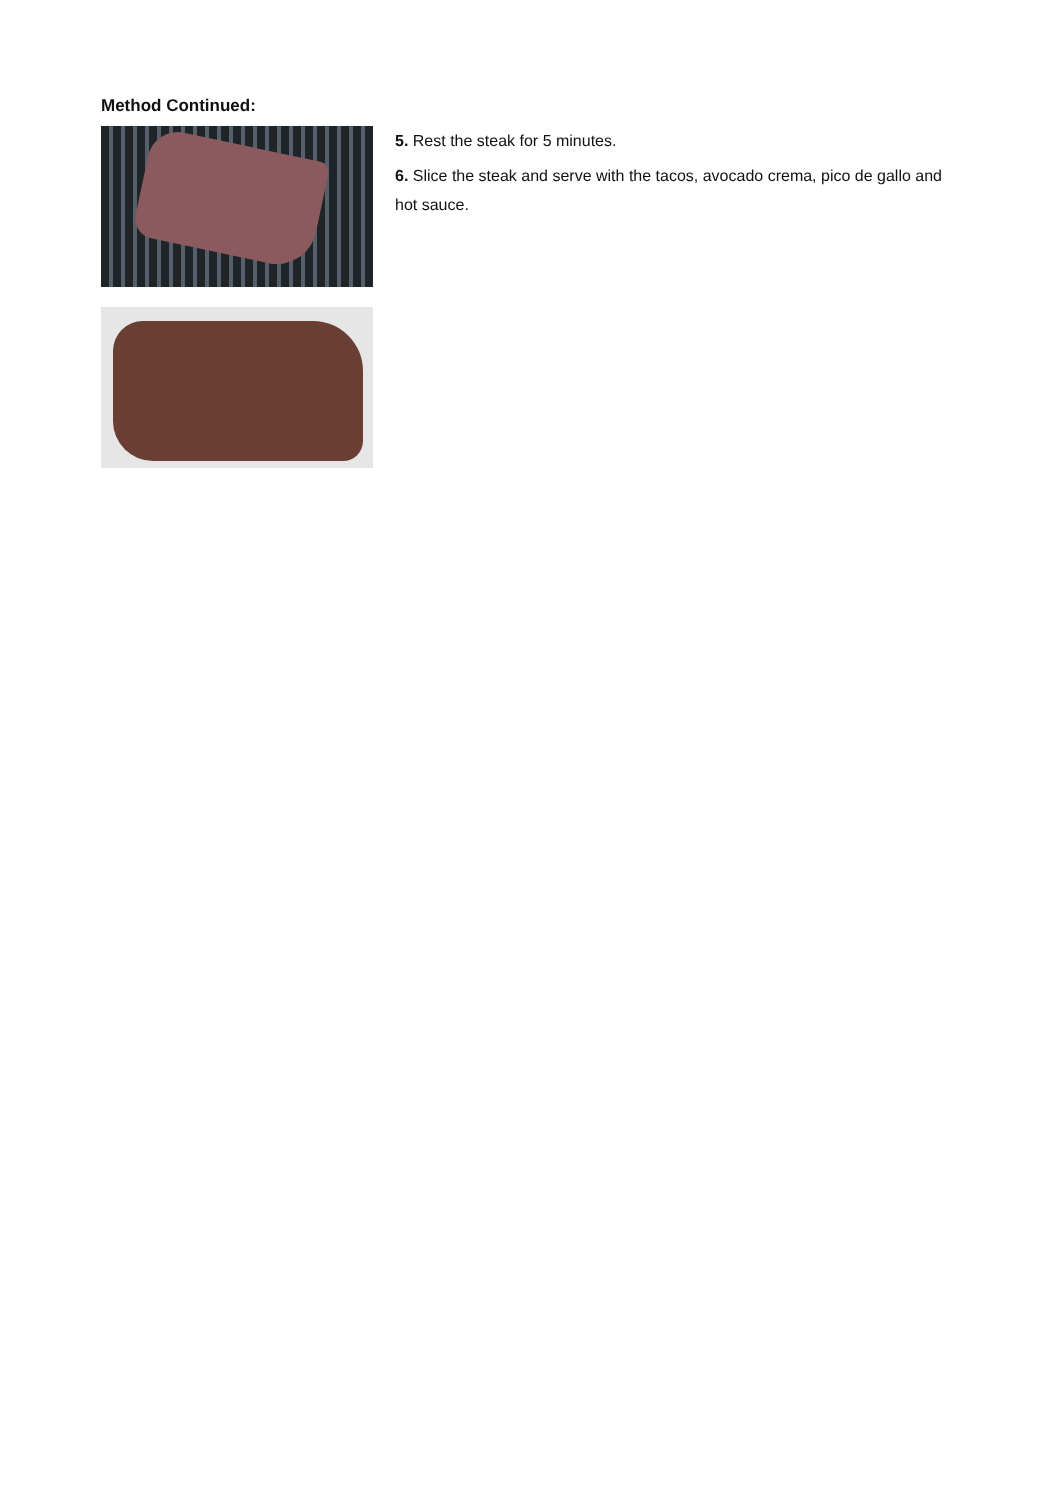Method Continued:
5. Rest the steak for 5 minutes.
6. Slice the steak and serve with the tacos, avocado crema, pico de gallo and hot sauce.